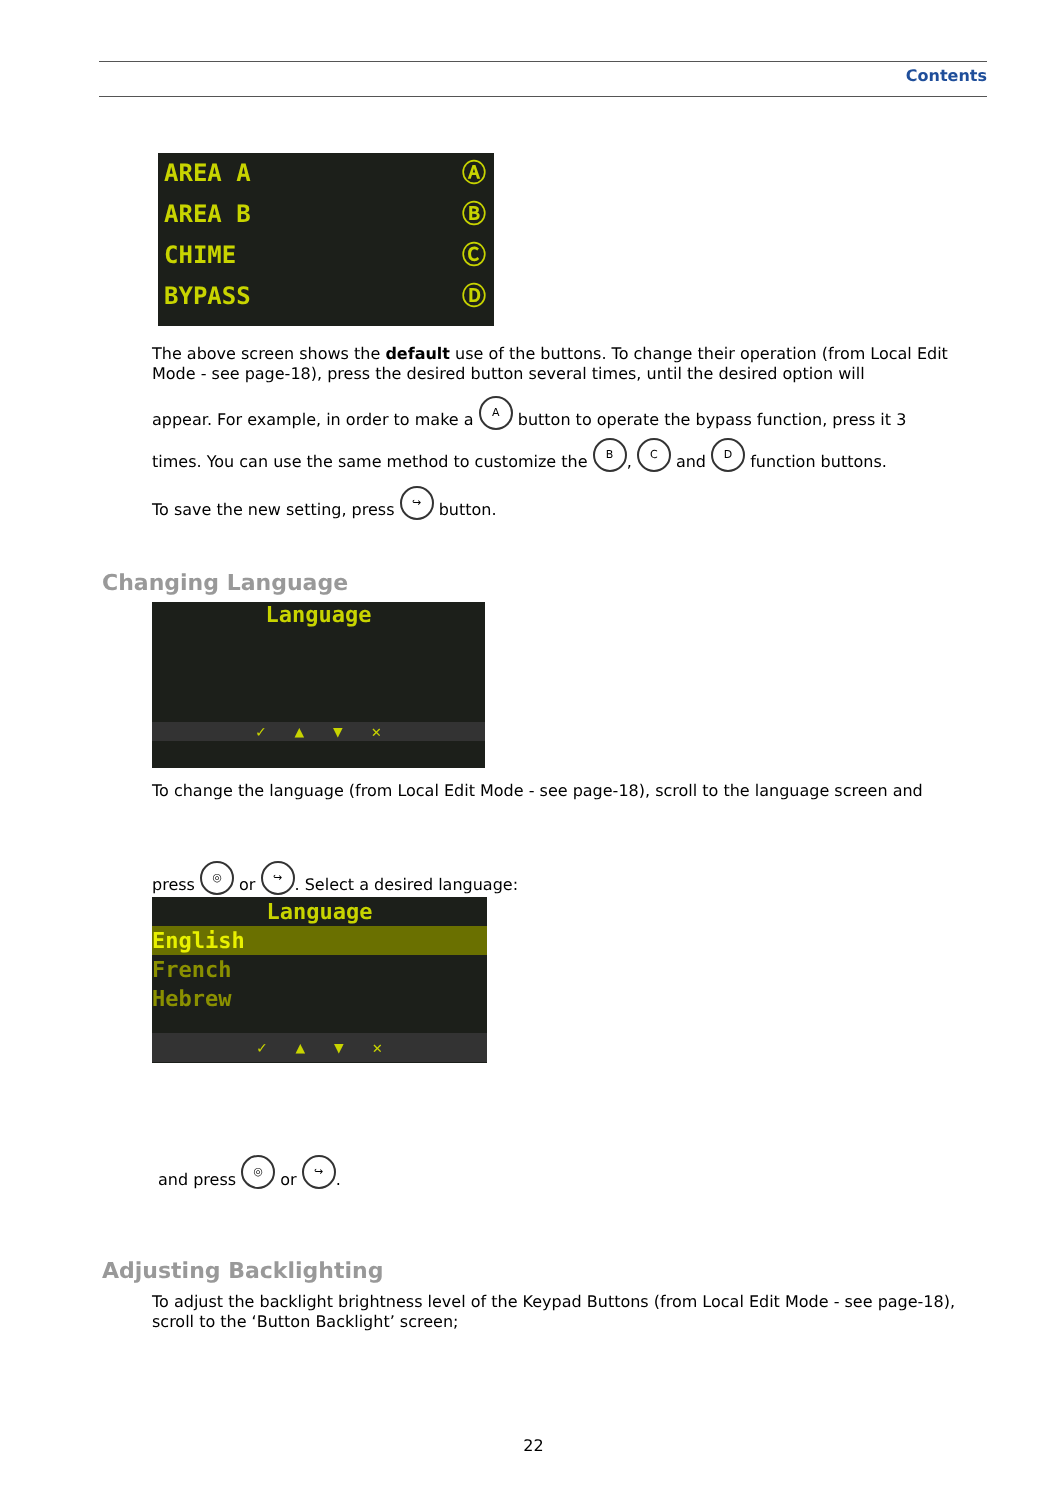Contents
AREA A Ⓐ
AREA B Ⓑ
CHIME Ⓒ
BYPASS Ⓓ
The above screen shows the default use of the buttons. To change their operation (from Local Edit Mode - see page-18), press the desired button several times, until the desired option will
appear. For example, in order to make a A button to operate the bypass function, press it 3
times. You can use the same method to customize the B, C and D function buttons.
To save the new setting, press ↪ button.
Changing Language
Language
✓ ▲ ▼ ✕
To change the language (from Local Edit Mode - see page-18), scroll to the language screen and
press ◎ or ↪. Select a desired language:
Language
English
French
Hebrew
✓ ▲ ▼ ✕
and press ◎ or ↪.
Adjusting Backlighting
To adjust the backlight brightness level of the Keypad Buttons (from Local Edit Mode - see page-18), scroll to the ‘Button Backlight’ screen;
22